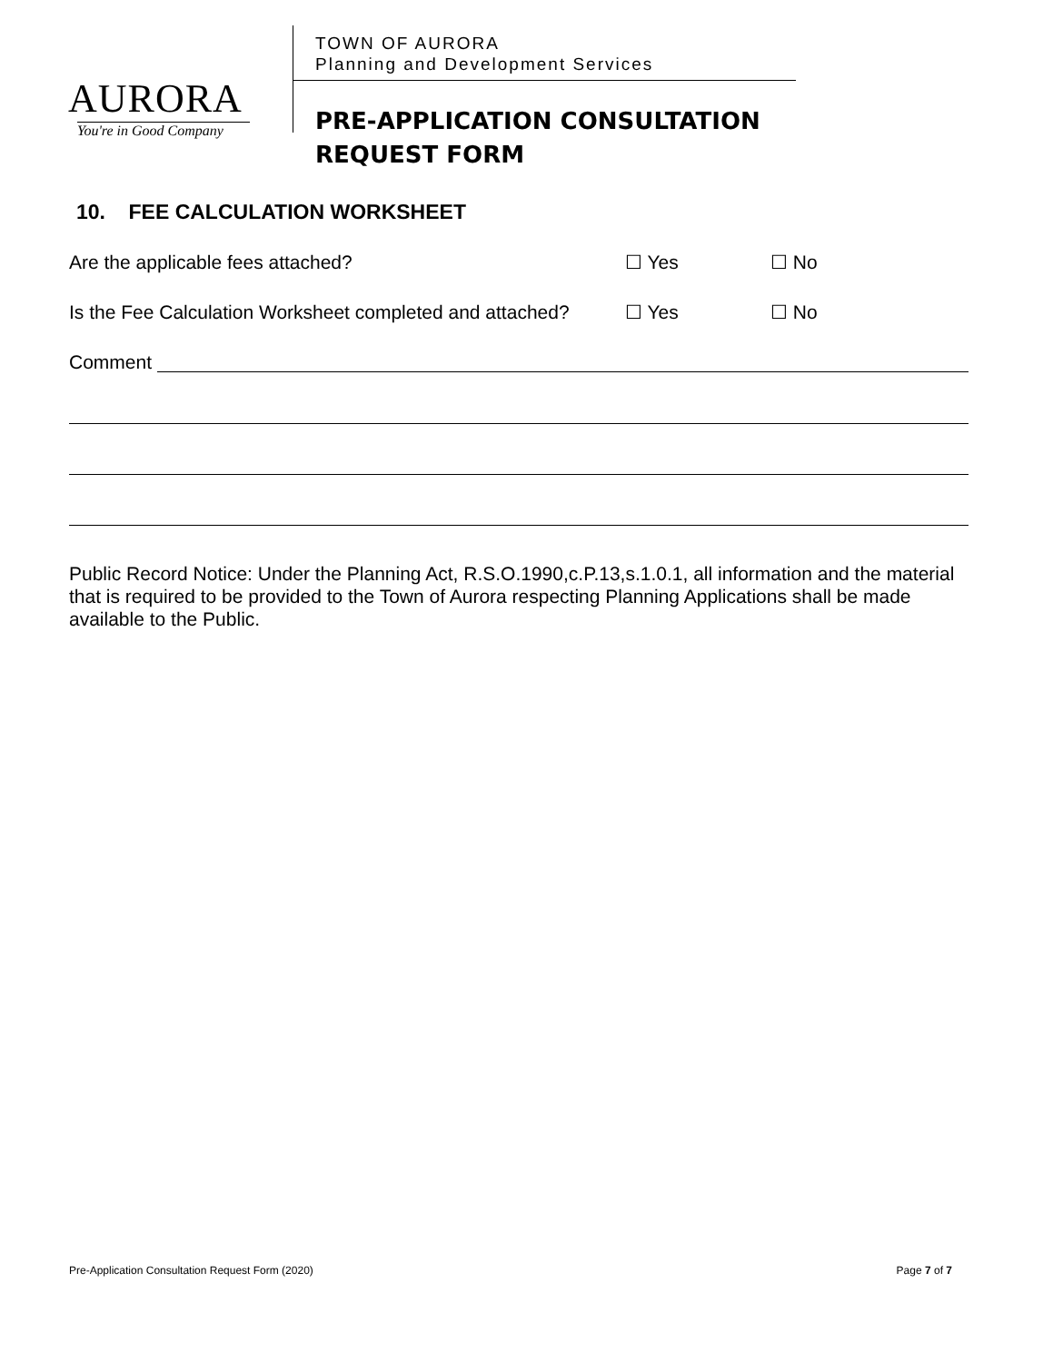AURORA
You're in Good Company
TOWN OF AURORA
Planning and Development Services
PRE-APPLICATION CONSULTATION
REQUEST FORM
10. FEE CALCULATION WORKSHEET
Are the applicable fees attached? ☐ Yes ☐ No
Is the Fee Calculation Worksheet completed and attached?
☐ Yes ☐ No
Comment
Public Record Notice: Under the Planning Act, R.S.O.1990,c.P.13,s.1.0.1, all information and the material that is required to be provided to the Town of Aurora respecting Planning Applications shall be made available to the Public.
Pre-Application Consultation Request Form (2020) Page 7 of 7